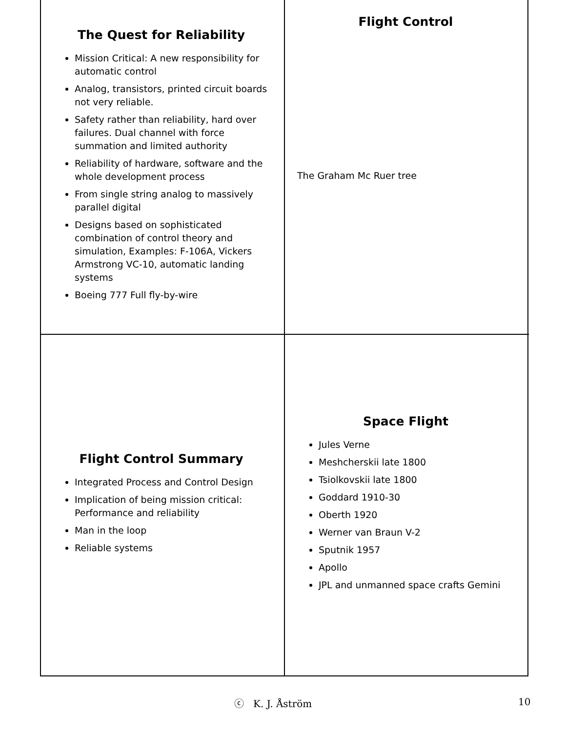The Quest for Reliability
Mission Critical: A new responsibility for automatic control
Analog, transistors, printed circuit boards not very reliable.
Safety rather than reliability, hard over failures. Dual channel with force summation and limited authority
Reliability of hardware, software and the whole development process
From single string analog to massively parallel digital
Designs based on sophisticated combination of control theory and simulation, Examples: F-106A, Vickers Armstrong VC-10, automatic landing systems
Boeing 777 Full fly-by-wire
Flight Control
The Graham Mc Ruer tree
Flight Control Summary
Integrated Process and Control Design
Implication of being mission critical: Performance and reliability
Man in the loop
Reliable systems
Space Flight
Jules Verne
Meshcherskii late 1800
Tsiolkovskii late 1800
Goddard 1910-30
Oberth 1920
Werner van Braun V-2
Sputnik 1957
Apollo
JPL and unmanned space crafts Gemini
ⓒ K. J. Åström 10